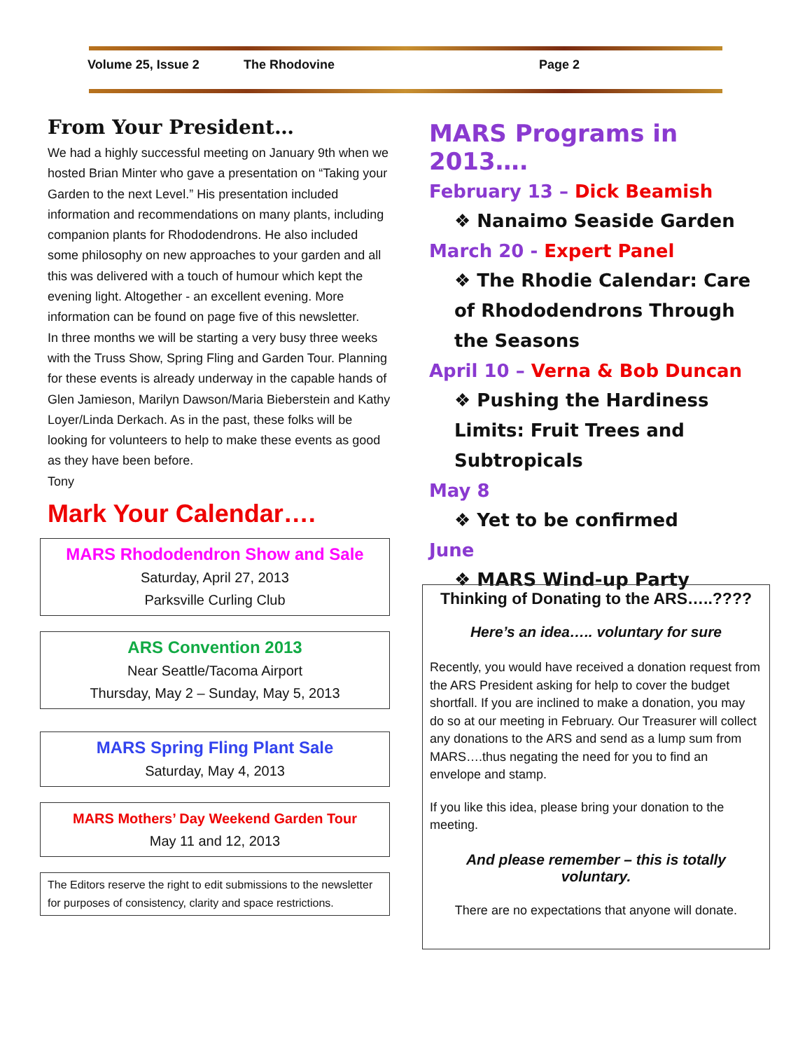Volume 25, Issue 2 The Rhodovine Page 2
From Your President…
We had a highly successful meeting on January 9th when we hosted Brian Minter who gave a presentation on “Taking your Garden to the next Level.” His presentation included information and recommendations on many plants, including companion plants for Rhododendrons. He also included some philosophy on new approaches to your garden and all this was delivered with a touch of humour which kept the evening light. Altogether - an excellent evening. More information can be found on page five of this newsletter.
In three months we will be starting a very busy three weeks with the Truss Show, Spring Fling and Garden Tour. Planning for these events is already underway in the capable hands of Glen Jamieson, Marilyn Dawson/Maria Bieberstein and Kathy Loyer/Linda Derkach. As in the past, these folks will be looking for volunteers to help to make these events as good as they have been before.
Tony
Mark Your Calendar….
MARS Rhododendron Show and Sale
Saturday, April 27, 2013
Parksville Curling Club
ARS Convention 2013
Near Seattle/Tacoma Airport
Thursday, May 2 – Sunday, May 5, 2013
MARS Spring Fling Plant Sale
Saturday, May 4, 2013
MARS Mothers’ Day Weekend Garden Tour
May 11 and 12, 2013
The Editors reserve the right to edit submissions to the newsletter for purposes of consistency, clarity and space restrictions.
MARS Programs in 2013….
February 13 – Dick Beamish
❖ Nanaimo Seaside Garden
March 20 - Expert Panel
❖ The Rhodie Calendar: Care of Rhododendrons Through the Seasons
April 10 – Verna & Bob Duncan
❖ Pushing the Hardiness Limits: Fruit Trees and Subtropicals
May 8
❖ Yet to be confirmed
June
❖ MARS Wind-up Party
Thinking of Donating to the ARS…..????
Here’s an idea….. voluntary for sure
Recently, you would have received a donation request from the ARS President asking for help to cover the budget shortfall. If you are inclined to make a donation, you may do so at our meeting in February. Our Treasurer will collect any donations to the ARS and send as a lump sum from MARS….thus negating the need for you to find an envelope and stamp.
If you like this idea, please bring your donation to the meeting.
And please remember – this is totally voluntary.
There are no expectations that anyone will donate.